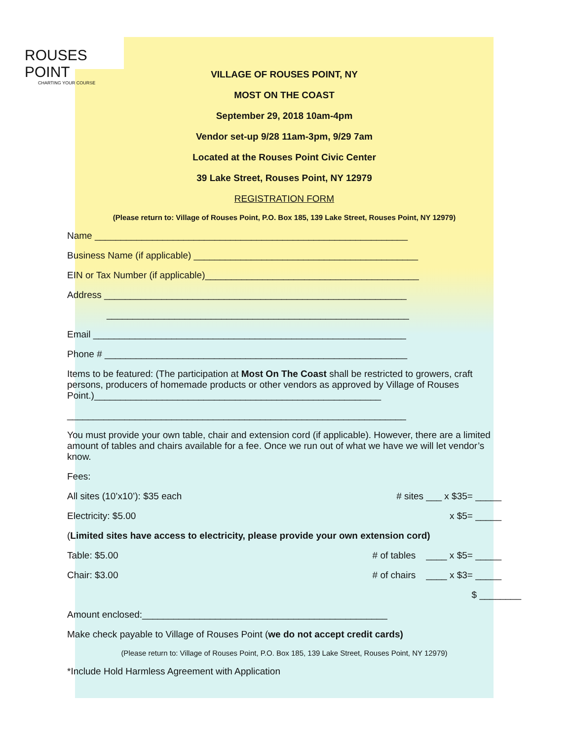ROUSES POINT
CHARTING YOUR COURSE
VILLAGE OF ROUSES POINT, NY
MOST ON THE COAST
September 29, 2018 10am-4pm
Vendor set-up 9/28 11am-3pm, 9/29 7am
Located at the Rouses Point Civic Center
39 Lake Street, Rouses Point, NY 12979
REGISTRATION FORM
(Please return to: Village of Rouses Point, P.O. Box 185, 139 Lake Street, Rouses Point, NY 12979)
Name ____________________________________________________________
Business Name (if applicable) ___________________________________________
EIN or Tax Number (if applicable)_________________________________________
Address __________________________________________________________
__________________________________________________________
Email ____________________________________________________________
Phone # __________________________________________________________
Items to be featured: (The participation at Most On The Coast shall be restricted to growers, craft persons, producers of homemade products or other vendors as approved by Village of Rouses Point.)_______________________________________________________
_________________________________________________________________
You must provide your own table, chair and extension cord (if applicable). However, there are a limited amount of tables and chairs available for a fee. Once we run out of what we have we will let vendor’s know.
Fees:
All sites (10’x10’): $35 each # sites ___ x $35= _____
Electricity: $5.00 x $5= _____
(Limited sites have access to electricity, please provide your own extension cord)
Table: $5.00 # of tables ____ x $5= _____
Chair: $3.00 # of chairs ____ x $3= _____
$ ________
Amount enclosed:_______________________________________________
Make check payable to Village of Rouses Point (we do not accept credit cards)
(Please return to: Village of Rouses Point, P.O. Box 185, 139 Lake Street, Rouses Point, NY 12979)
*Include Hold Harmless Agreement with Application